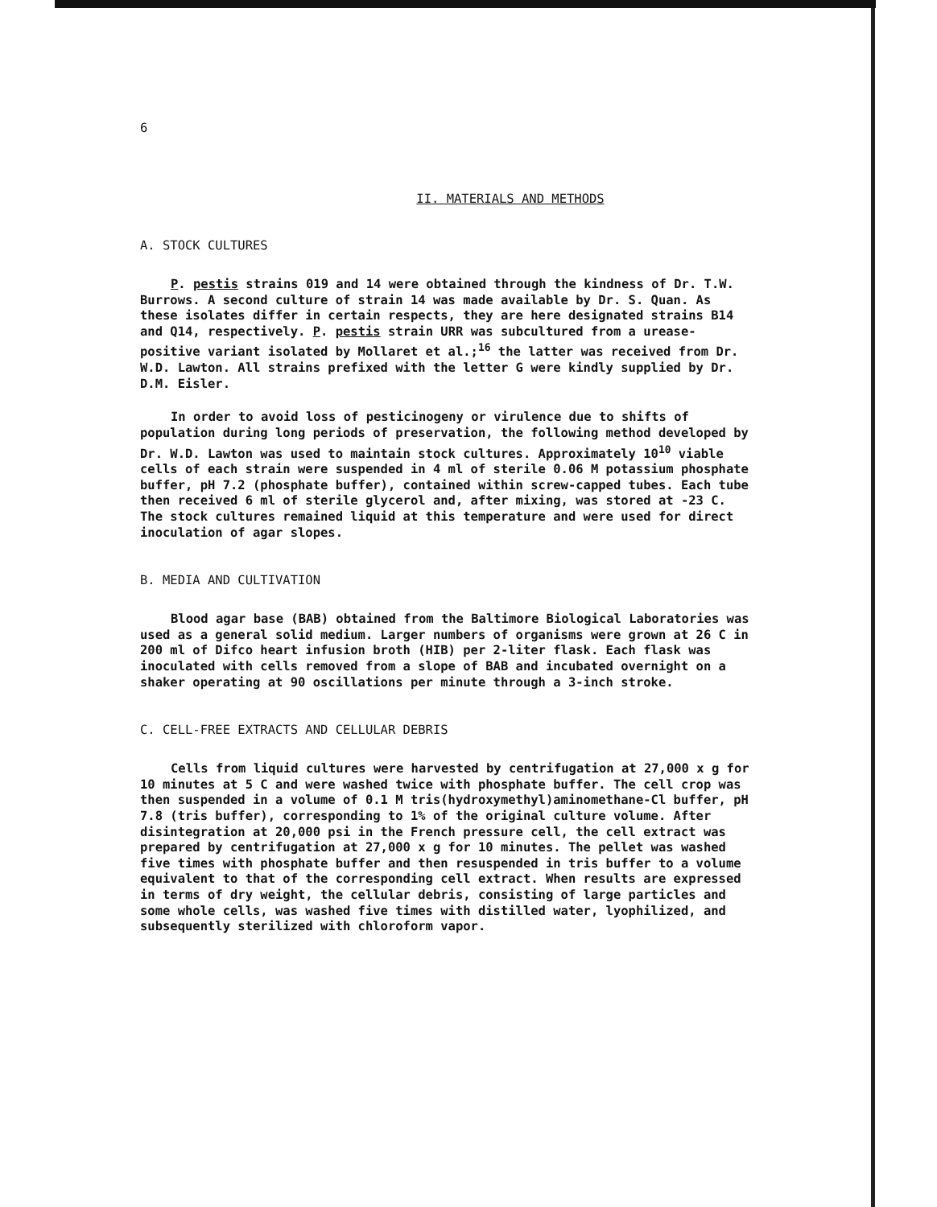6
II. MATERIALS AND METHODS
A. STOCK CULTURES
P. pestis strains 019 and 14 were obtained through the kindness of Dr. T.W. Burrows. A second culture of strain 14 was made available by Dr. S. Quan. As these isolates differ in certain respects, they are here designated strains B14 and Q14, respectively. P. pestis strain URR was subcultured from a urease-positive variant isolated by Mollaret et al.;<sup>16</sup> the latter was received from Dr. W.D. Lawton. All strains prefixed with the letter G were kindly supplied by Dr. D.M. Eisler.
In order to avoid loss of pesticinogeny or virulence due to shifts of population during long periods of preservation, the following method developed by Dr. W.D. Lawton was used to maintain stock cultures. Approximately 10<sup>10</sup> viable cells of each strain were suspended in 4 ml of sterile 0.06 M potassium phosphate buffer, pH 7.2 (phosphate buffer), contained within screw-capped tubes. Each tube then received 6 ml of sterile glycerol and, after mixing, was stored at -23 C. The stock cultures remained liquid at this temperature and were used for direct inoculation of agar slopes.
B. MEDIA AND CULTIVATION
Blood agar base (BAB) obtained from the Baltimore Biological Laboratories was used as a general solid medium. Larger numbers of organisms were grown at 26 C in 200 ml of Difco heart infusion broth (HIB) per 2-liter flask. Each flask was inoculated with cells removed from a slope of BAB and incubated overnight on a shaker operating at 90 oscillations per minute through a 3-inch stroke.
C. CELL-FREE EXTRACTS AND CELLULAR DEBRIS
Cells from liquid cultures were harvested by centrifugation at 27,000 x g for 10 minutes at 5 C and were washed twice with phosphate buffer. The cell crop was then suspended in a volume of 0.1 M tris(hydroxymethyl)aminomethane-Cl buffer, pH 7.8 (tris buffer), corresponding to 1% of the original culture volume. After disintegration at 20,000 psi in the French pressure cell, the cell extract was prepared by centrifugation at 27,000 x g for 10 minutes. The pellet was washed five times with phosphate buffer and then resuspended in tris buffer to a volume equivalent to that of the corresponding cell extract. When results are expressed in terms of dry weight, the cellular debris, consisting of large particles and some whole cells, was washed five times with distilled water, lyophilized, and subsequently sterilized with chloroform vapor.